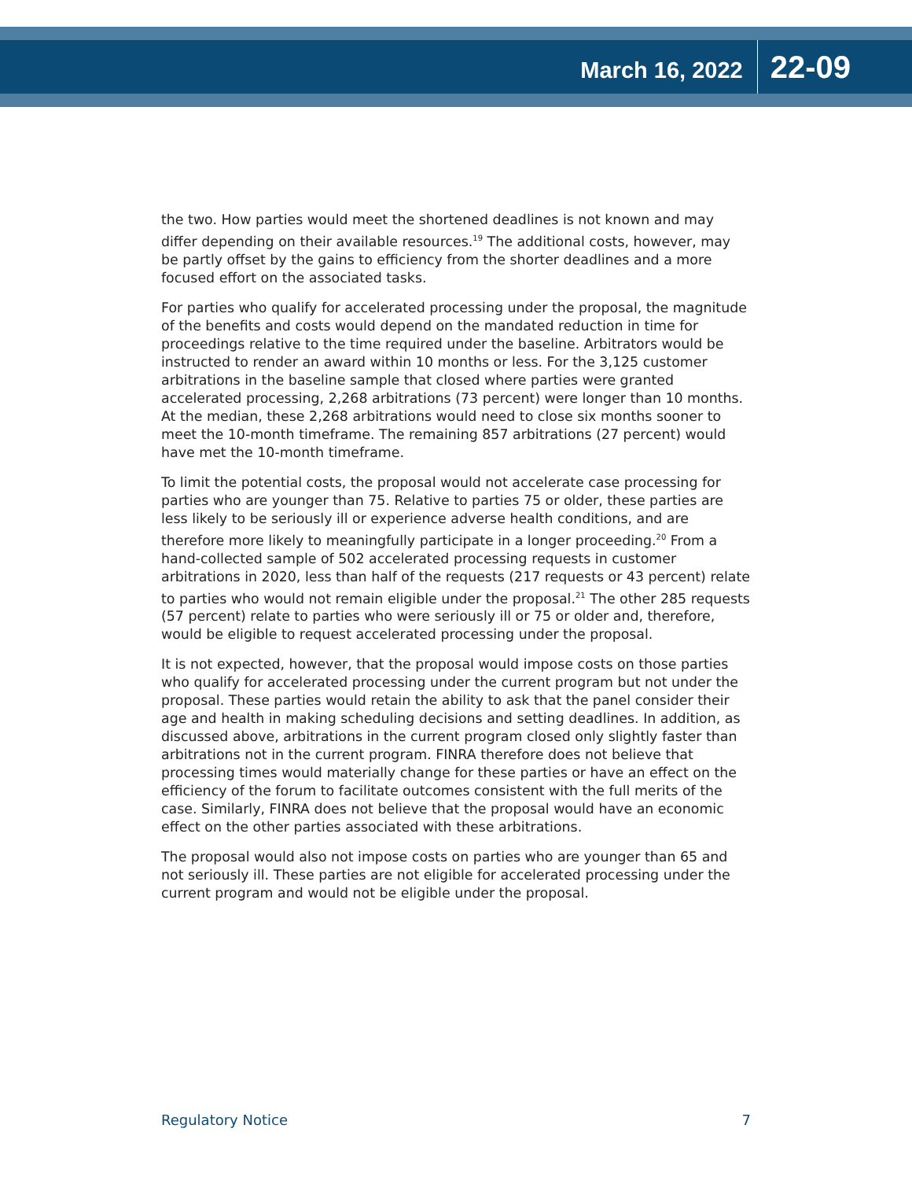March 16, 2022 22-09
the two. How parties would meet the shortened deadlines is not known and may differ depending on their available resources.<sup>19</sup> The additional costs, however, may be partly offset by the gains to efficiency from the shorter deadlines and a more focused effort on the associated tasks.
For parties who qualify for accelerated processing under the proposal, the magnitude of the benefits and costs would depend on the mandated reduction in time for proceedings relative to the time required under the baseline. Arbitrators would be instructed to render an award within 10 months or less. For the 3,125 customer arbitrations in the baseline sample that closed where parties were granted accelerated processing, 2,268 arbitrations (73 percent) were longer than 10 months. At the median, these 2,268 arbitrations would need to close six months sooner to meet the 10-month timeframe. The remaining 857 arbitrations (27 percent) would have met the 10-month timeframe.
To limit the potential costs, the proposal would not accelerate case processing for parties who are younger than 75. Relative to parties 75 or older, these parties are less likely to be seriously ill or experience adverse health conditions, and are therefore more likely to meaningfully participate in a longer proceeding.<sup>20</sup> From a hand-collected sample of 502 accelerated processing requests in customer arbitrations in 2020, less than half of the requests (217 requests or 43 percent) relate to parties who would not remain eligible under the proposal.<sup>21</sup> The other 285 requests (57 percent) relate to parties who were seriously ill or 75 or older and, therefore, would be eligible to request accelerated processing under the proposal.
It is not expected, however, that the proposal would impose costs on those parties who qualify for accelerated processing under the current program but not under the proposal. These parties would retain the ability to ask that the panel consider their age and health in making scheduling decisions and setting deadlines. In addition, as discussed above, arbitrations in the current program closed only slightly faster than arbitrations not in the current program. FINRA therefore does not believe that processing times would materially change for these parties or have an effect on the efficiency of the forum to facilitate outcomes consistent with the full merits of the case. Similarly, FINRA does not believe that the proposal would have an economic effect on the other parties associated with these arbitrations.
The proposal would also not impose costs on parties who are younger than 65 and not seriously ill. These parties are not eligible for accelerated processing under the current program and would not be eligible under the proposal.
Regulatory Notice 7